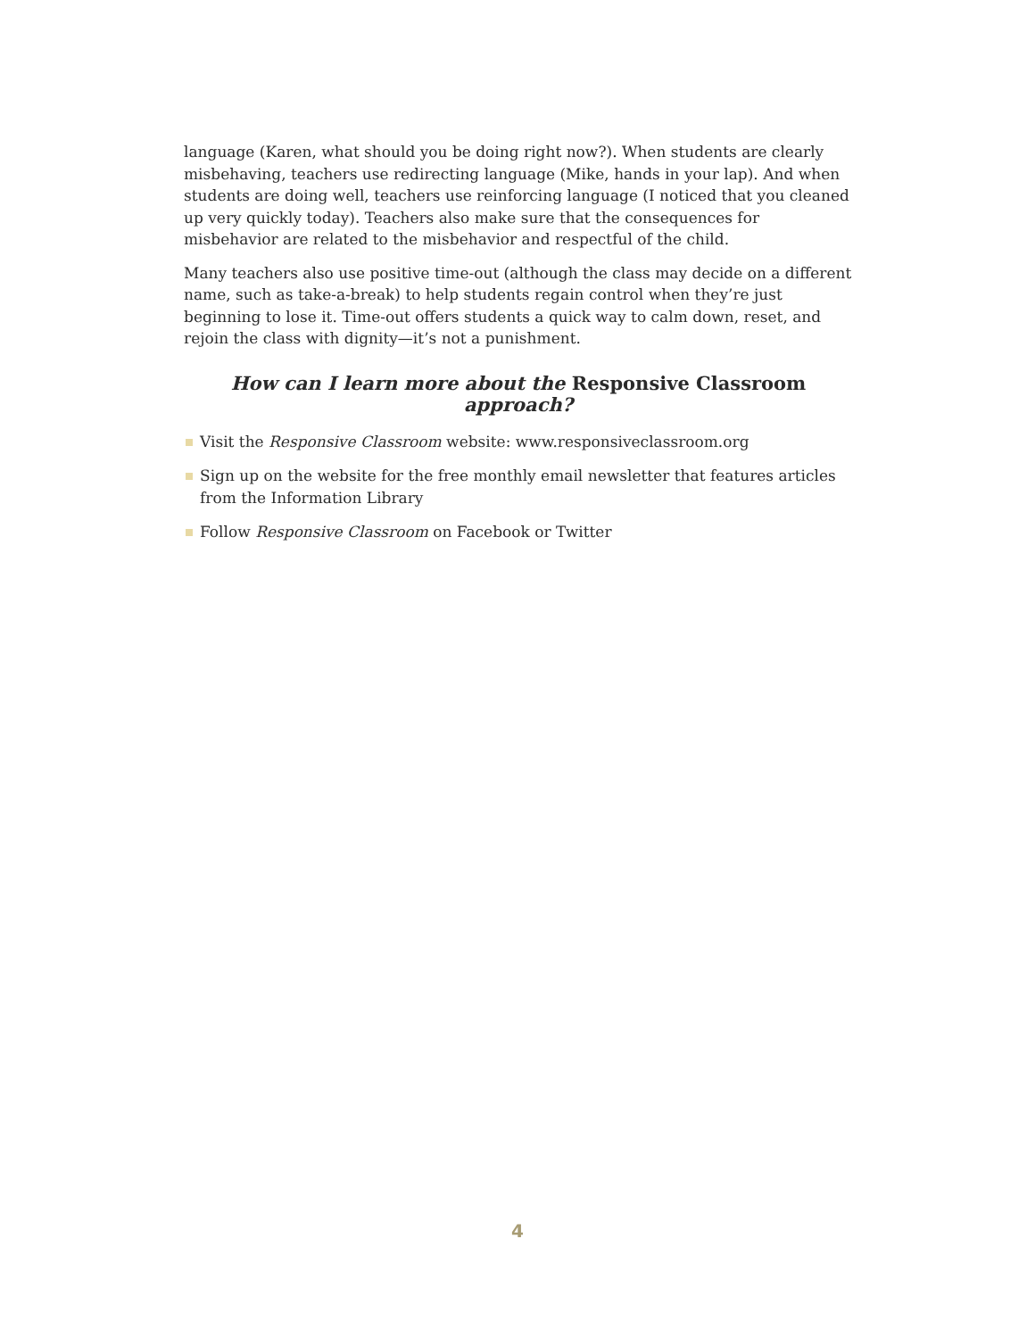language (Karen, what should you be doing right now?). When students are clearly misbehaving, teachers use redirecting language (Mike, hands in your lap). And when students are doing well, teachers use reinforcing language (I noticed that you cleaned up very quickly today). Teachers also make sure that the consequences for misbehavior are related to the misbehavior and respectful of the child.
Many teachers also use positive time-out (although the class may decide on a different name, such as take-a-break) to help students regain control when they’re just beginning to lose it. Time-out offers students a quick way to calm down, reset, and rejoin the class with dignity—it’s not a punishment.
How can I learn more about the Responsive Classroom approach?
Visit the Responsive Classroom website: www.responsiveclassroom.org
Sign up on the website for the free monthly email newsletter that features articles from the Information Library
Follow Responsive Classroom on Facebook or Twitter
4